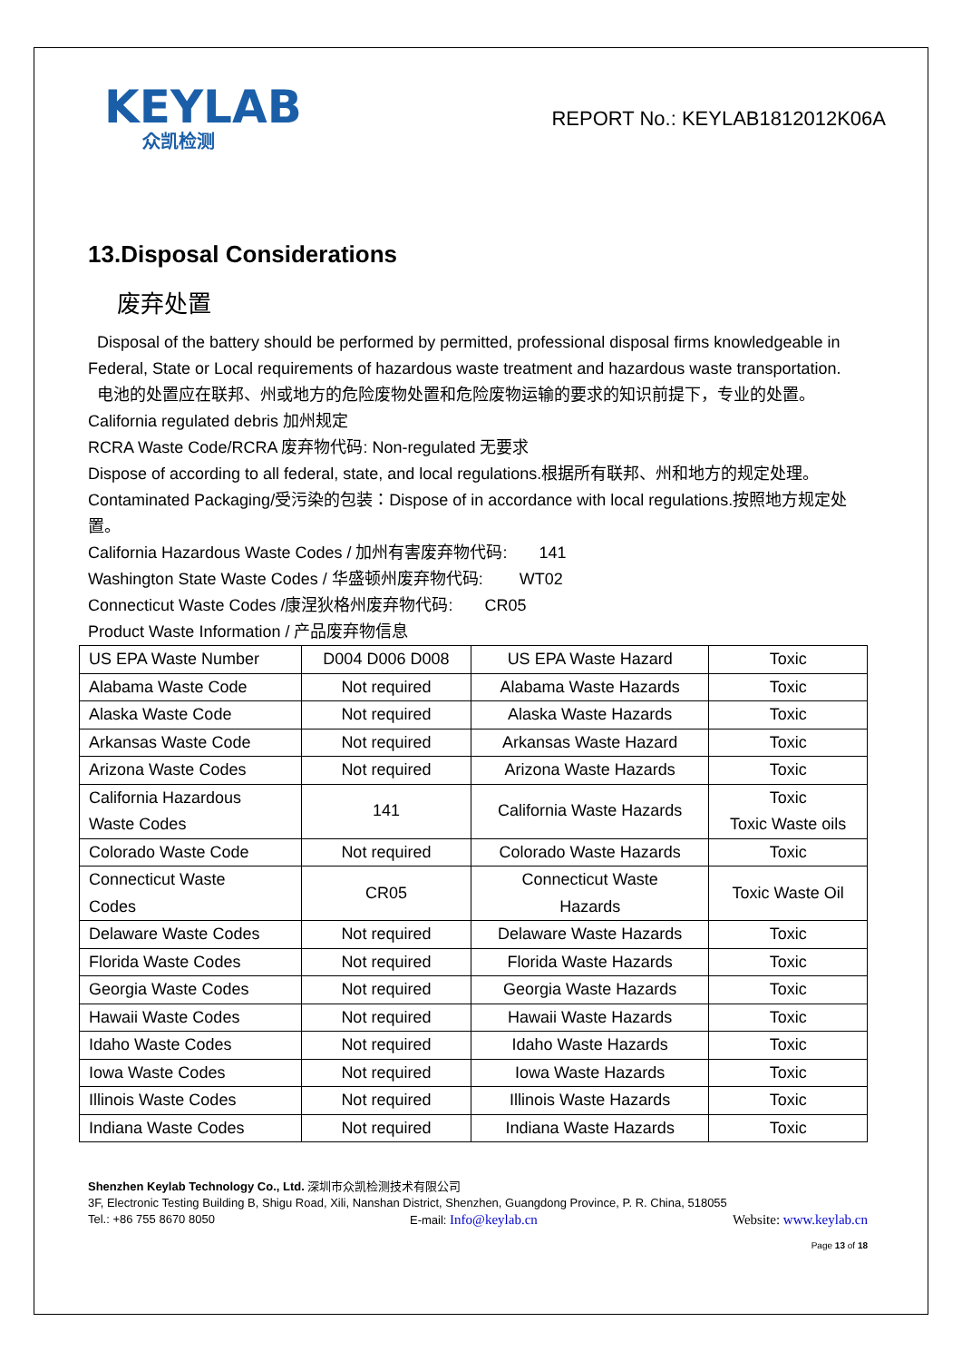KEYLAB
众凯检测
REPORT No.: KEYLAB1812012K06A
13.Disposal Considerations
废弃处置
Disposal of the battery should be performed by permitted, professional disposal firms knowledgeable in Federal, State or Local requirements of hazardous waste treatment and hazardous waste transportation.
电池的处置应在联邦、州或地方的危险废物处置和危险废物运输的要求的知识前提下，专业的处置。
California regulated debris 加州规定
RCRA Waste Code/RCRA 废弃物代码: Non-regulated 无要求
Dispose of according to all federal, state, and local regulations.根据所有联邦、州和地方的规定处理。
Contaminated Packaging/受污染的包装：Dispose of in accordance with local regulations.按照地方规定处置。
California Hazardous Waste Codes / 加州有害废弃物代码: 141
Washington State Waste Codes / 华盛顿州废弃物代码: WT02
Connecticut Waste Codes /康涅狄格州废弃物代码: CR05
Product Waste Information / 产品废弃物信息
| US EPA Waste Number | D004 D006 D008 | US EPA Waste Hazard | Toxic |
| Alabama Waste Code | Not required | Alabama Waste Hazards | Toxic |
| Alaska Waste Code | Not required | Alaska Waste Hazards | Toxic |
| Arkansas Waste Code | Not required | Arkansas Waste Hazard | Toxic |
| Arizona Waste Codes | Not required | Arizona Waste Hazards | Toxic |
| California Hazardous Waste Codes | 141 | California Waste Hazards | Toxic Toxic Waste oils |
| Colorado Waste Code | Not required | Colorado Waste Hazards | Toxic |
| Connecticut Waste Codes | CR05 | Connecticut Waste Hazards | Toxic Waste Oil |
| Delaware Waste Codes | Not required | Delaware Waste Hazards | Toxic |
| Florida Waste Codes | Not required | Florida Waste Hazards | Toxic |
| Georgia Waste Codes | Not required | Georgia Waste Hazards | Toxic |
| Hawaii Waste Codes | Not required | Hawaii Waste Hazards | Toxic |
| Idaho Waste Codes | Not required | Idaho Waste Hazards | Toxic |
| Iowa Waste Codes | Not required | Iowa Waste Hazards | Toxic |
| Illinois Waste Codes | Not required | Illinois Waste Hazards | Toxic |
| Indiana Waste Codes | Not required | Indiana Waste Hazards | Toxic |
Shenzhen Keylab Technology Co., Ltd. 深圳市众凯检测技术有限公司
3F, Electronic Testing Building B, Shigu Road, Xili, Nanshan District, Shenzhen, Guangdong Province, P. R. China, 518055
Tel.: +86 755 8670 8050 E-mail: Info@keylab.cn Website: www.keylab.cn
Page 13 of 18